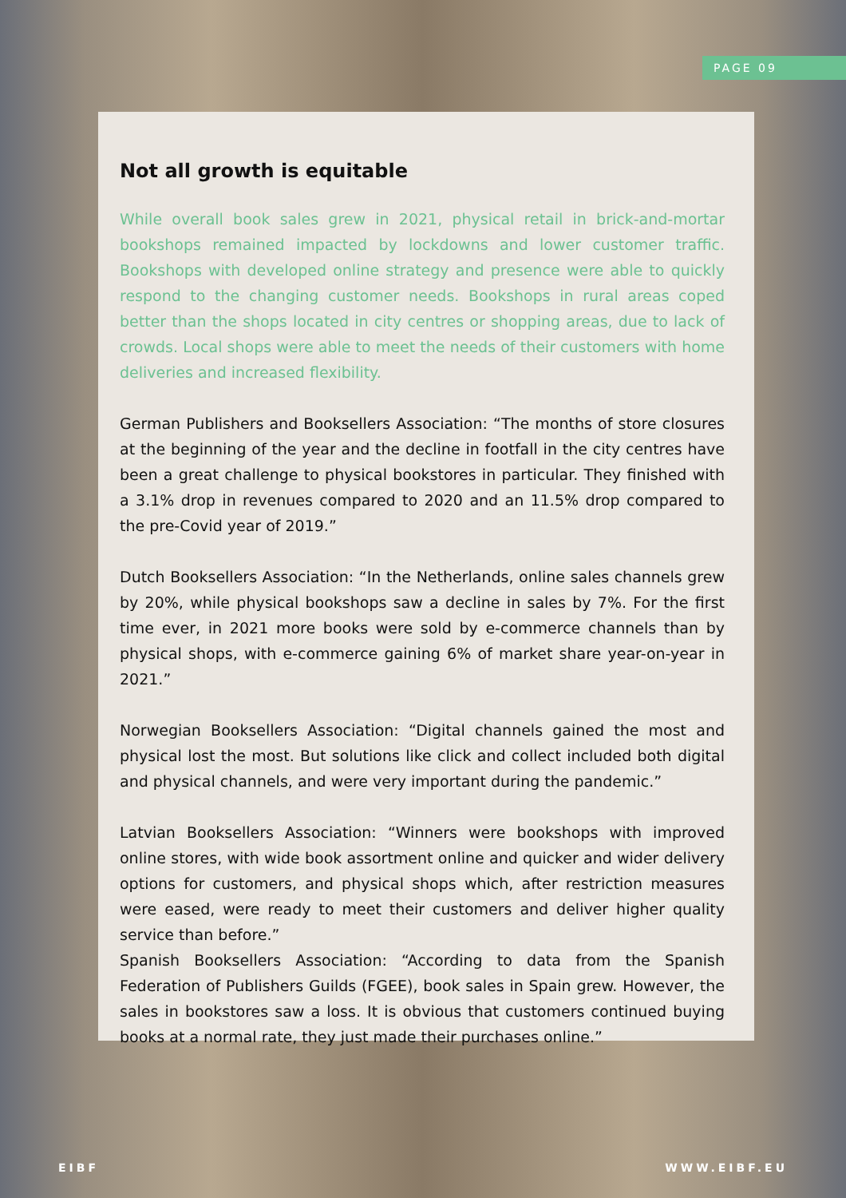PAGE 09
Not all growth is equitable
While overall book sales grew in 2021, physical retail in brick-and-mortar bookshops remained impacted by lockdowns and lower customer traffic. Bookshops with developed online strategy and presence were able to quickly respond to the changing customer needs. Bookshops in rural areas coped better than the shops located in city centres or shopping areas, due to lack of crowds. Local shops were able to meet the needs of their customers with home deliveries and increased flexibility.
German Publishers and Booksellers Association: “The months of store closures at the beginning of the year and the decline in footfall in the city centres have been a great challenge to physical bookstores in particular. They finished with a 3.1% drop in revenues compared to 2020 and an 11.5% drop compared to the pre-Covid year of 2019.”
Dutch Booksellers Association: “In the Netherlands, online sales channels grew by 20%, while physical bookshops saw a decline in sales by 7%. For the first time ever, in 2021 more books were sold by e-commerce channels than by physical shops, with e-commerce gaining 6% of market share year-on-year in 2021.”
Norwegian Booksellers Association: “Digital channels gained the most and physical lost the most. But solutions like click and collect included both digital and physical channels, and were very important during the pandemic.”
Latvian Booksellers Association: “Winners were bookshops with improved online stores, with wide book assortment online and quicker and wider delivery options for customers, and physical shops which, after restriction measures were eased, were ready to meet their customers and deliver higher quality service than before.”
Spanish Booksellers Association: “According to data from the Spanish Federation of Publishers Guilds (FGEE), book sales in Spain grew. However, the sales in bookstores saw a loss. It is obvious that customers continued buying books at a normal rate, they just made their purchases online.”
EIBF WWW.EIBF.EU